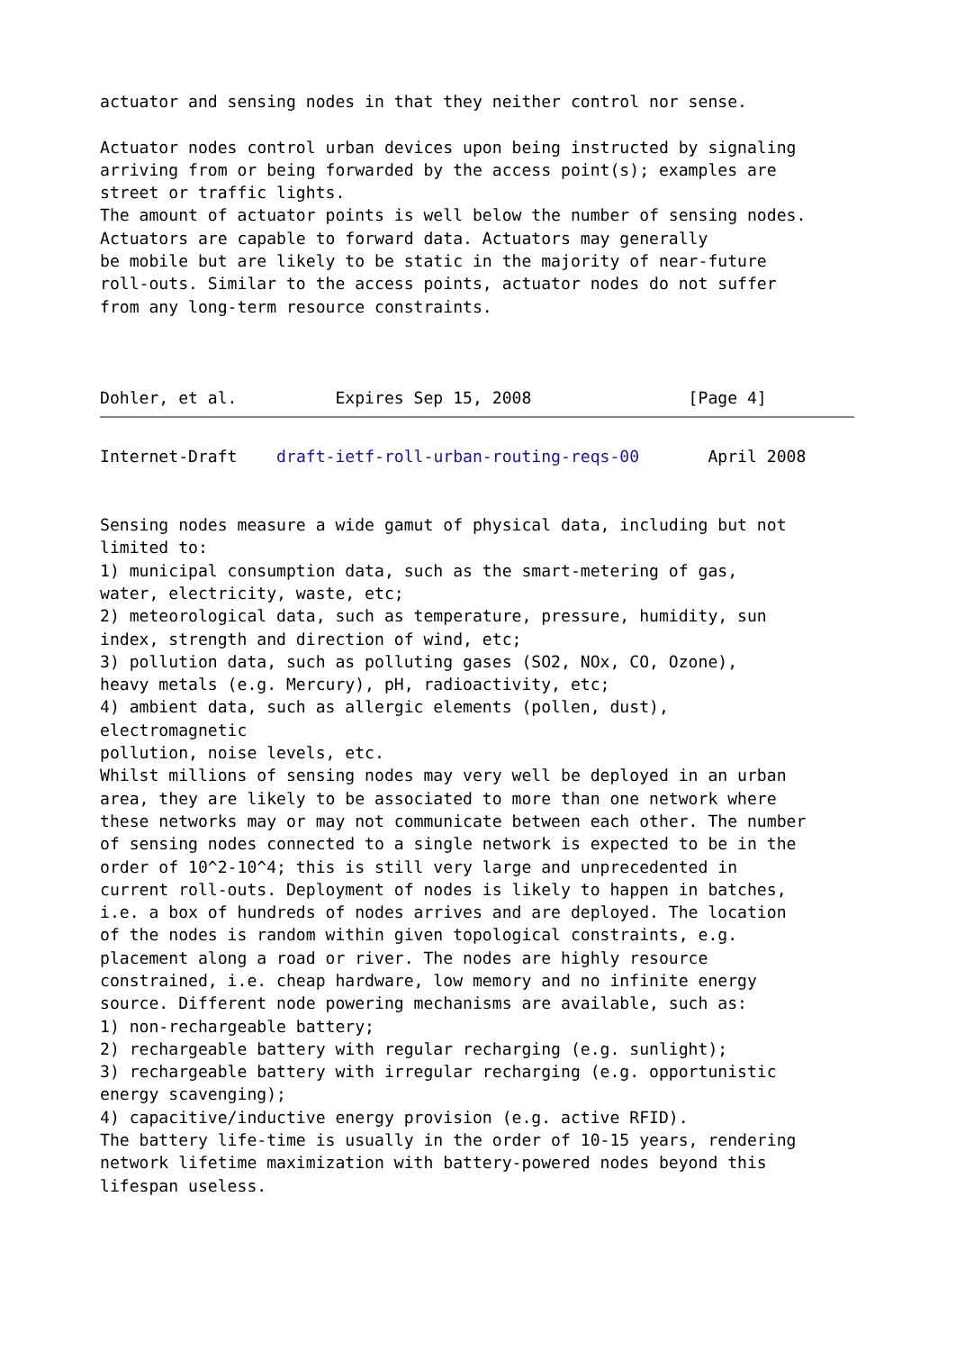actuator and sensing nodes in that they neither control nor sense.

Actuator nodes control urban devices upon being instructed by signaling
arriving from or being forwarded by the access point(s); examples are
street or traffic lights.
The amount of actuator points is well below the number of sensing nodes.
Actuators are capable to forward data. Actuators may generally
be mobile but are likely to be static in the majority of near-future
roll-outs. Similar to the access points, actuator nodes do not suffer
from any long-term resource constraints.



Dohler, et al.          Expires Sep 15, 2008                [Page 4]
Internet-Draft    draft-ietf-roll-urban-routing-reqs-00       April 2008


Sensing nodes measure a wide gamut of physical data, including but not
limited to:
1) municipal consumption data, such as the smart-metering of gas,
water, electricity, waste, etc;
2) meteorological data, such as temperature, pressure, humidity, sun
index, strength and direction of wind, etc;
3) pollution data, such as polluting gases (SO2, NOx, CO, Ozone),
heavy metals (e.g. Mercury), pH, radioactivity, etc;
4) ambient data, such as allergic elements (pollen, dust),
electromagnetic
pollution, noise levels, etc.
Whilst millions of sensing nodes may very well be deployed in an urban
area, they are likely to be associated to more than one network where
these networks may or may not communicate between each other. The number
of sensing nodes connected to a single network is expected to be in the
order of 10^2-10^4; this is still very large and unprecedented in
current roll-outs. Deployment of nodes is likely to happen in batches,
i.e. a box of hundreds of nodes arrives and are deployed. The location
of the nodes is random within given topological constraints, e.g.
placement along a road or river. The nodes are highly resource
constrained, i.e. cheap hardware, low memory and no infinite energy
source. Different node powering mechanisms are available, such as:
1) non-rechargeable battery;
2) rechargeable battery with regular recharging (e.g. sunlight);
3) rechargeable battery with irregular recharging (e.g. opportunistic
energy scavenging);
4) capacitive/inductive energy provision (e.g. active RFID).
The battery life-time is usually in the order of 10-15 years, rendering
network lifetime maximization with battery-powered nodes beyond this
lifespan useless.